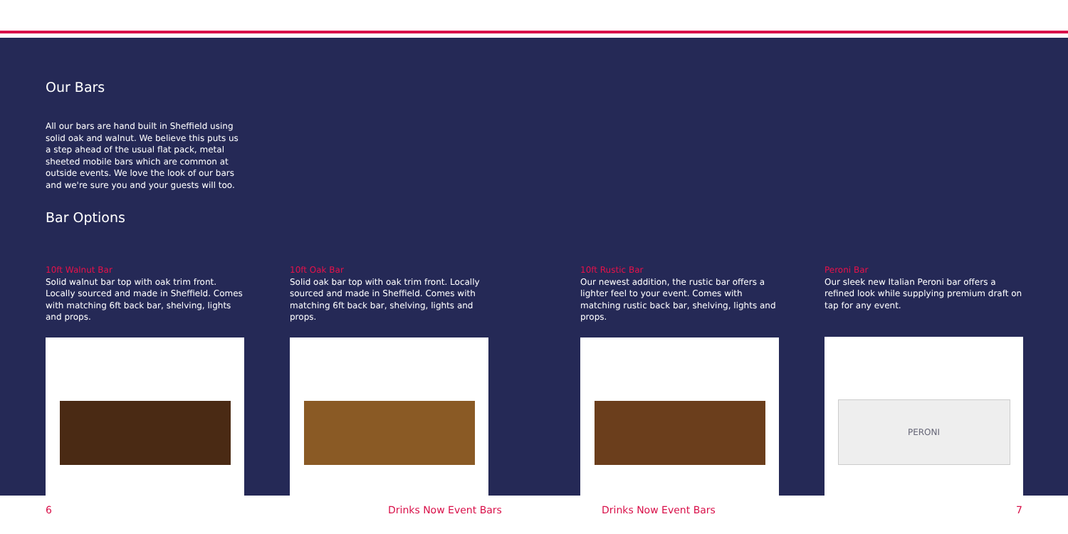Our Bars
All our bars are hand built in Sheffield using solid oak and walnut. We believe this puts us a step ahead of the usual flat pack, metal sheeted mobile bars which are common at outside events. We love the look of our bars and we're sure you and your guests will too.
Bar Options
10ft Walnut Bar
Solid walnut bar top with oak trim front. Locally sourced and made in Sheffield. Comes with matching 6ft back bar, shelving, lights and props.
10ft Oak Bar
Solid oak bar top with oak trim front. Locally sourced and made in Sheffield. Comes with matching 6ft back bar, shelving, lights and props.
10ft Rustic Bar
Our newest addition, the rustic bar offers a lighter feel to your event. Comes with matching rustic back bar, shelving, lights and props.
Peroni Bar
Our sleek new Italian Peroni bar offers a refined look while supplying premium draft on tap for any event.
PERONI
6 Drinks Now Event Bars Drinks Now Event Bars 7